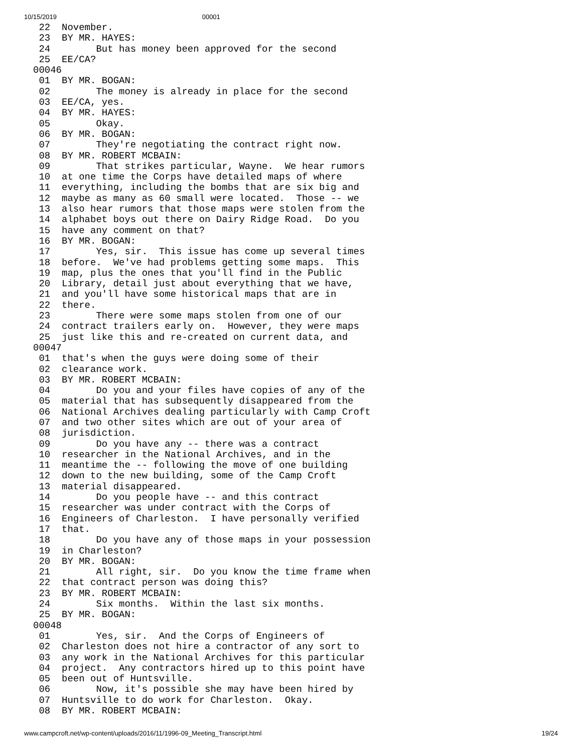10/15/2019 00001
 22  November.
 23  BY MR. HAYES:
 24        But has money been approved for the second
 25  EE/CA?
00046
 01  BY MR. BOGAN:
 02        The money is already in place for the second
 03  EE/CA, yes.
 04  BY MR. HAYES:
 05        Okay.
 06  BY MR. BOGAN:
 07        They're negotiating the contract right now.
 08  BY MR. ROBERT MCBAIN:
 09        That strikes particular, Wayne.  We hear rumors
 10  at one time the Corps have detailed maps of where
 11  everything, including the bombs that are six big and
 12  maybe as many as 60 small were located.  Those -- we
 13  also hear rumors that those maps were stolen from the
 14  alphabet boys out there on Dairy Ridge Road.  Do you
 15  have any comment on that?
 16  BY MR. BOGAN:
 17        Yes, sir.  This issue has come up several times
 18  before.  We've had problems getting some maps.  This
 19  map, plus the ones that you'll find in the Public
 20  Library, detail just about everything that we have,
 21  and you'll have some historical maps that are in
 22  there.
 23        There were some maps stolen from one of our
 24  contract trailers early on.  However, they were maps
 25  just like this and re-created on current data, and
00047
 01  that's when the guys were doing some of their
 02  clearance work.
 03  BY MR. ROBERT MCBAIN:
 04        Do you and your files have copies of any of the
 05  material that has subsequently disappeared from the
 06  National Archives dealing particularly with Camp Croft
 07  and two other sites which are out of your area of
 08  jurisdiction.
 09        Do you have any -- there was a contract
 10  researcher in the National Archives, and in the
 11  meantime the -- following the move of one building
 12  down to the new building, some of the Camp Croft
 13  material disappeared.
 14        Do you people have -- and this contract
 15  researcher was under contract with the Corps of
 16  Engineers of Charleston.  I have personally verified
 17  that.
 18        Do you have any of those maps in your possession
 19  in Charleston?
 20  BY MR. BOGAN:
 21        All right, sir.  Do you know the time frame when
 22  that contract person was doing this?
 23  BY MR. ROBERT MCBAIN:
 24        Six months.  Within the last six months.
 25  BY MR. BOGAN:
00048
 01        Yes, sir.  And the Corps of Engineers of
 02  Charleston does not hire a contractor of any sort to
 03  any work in the National Archives for this particular
 04  project.  Any contractors hired up to this point have
 05  been out of Huntsville.
 06        Now, it's possible she may have been hired by
 07  Huntsville to do work for Charleston.  Okay.
 08  BY MR. ROBERT MCBAIN:
www.campcroft.net/wp-content/uploads/2016/11/1996-09_Meeting_Transcript.html 19/24